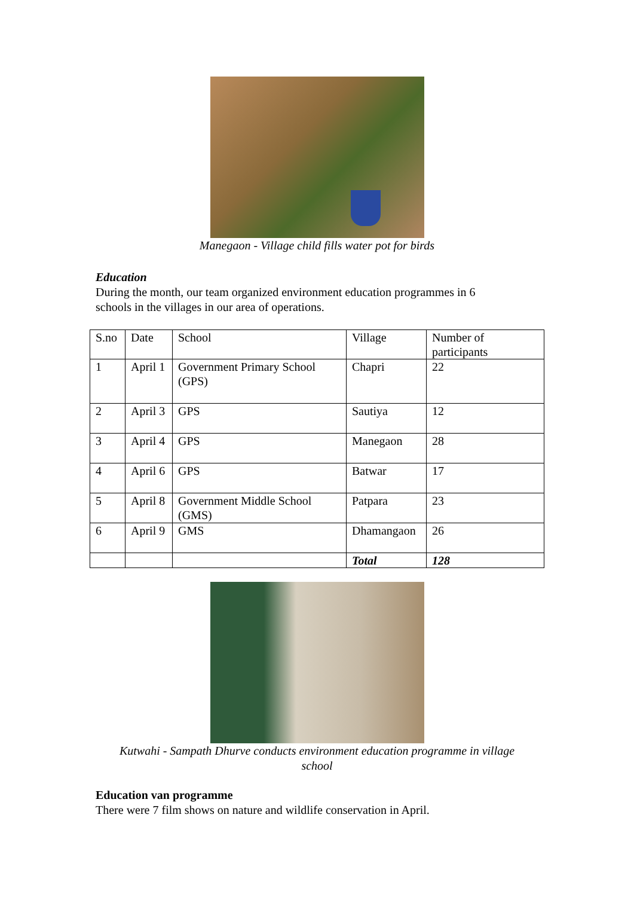Manegaon - Village child fills water pot for birds
Education
During the month, our team organized environment education programmes in 6 schools in the villages in our area of operations.
| S.no | Date | School | Village | Number of participants |
| 1 | April 1 | Government Primary School (GPS) | Chapri | 22 |
| 2 | April 3 | GPS | Sautiya | 12 |
| 3 | April 4 | GPS | Manegaon | 28 |
| 4 | April 6 | GPS | Batwar | 17 |
| 5 | April 8 | Government Middle School (GMS) | Patpara | 23 |
| 6 | April 9 | GMS | Dhamangaon | 26 |
| | | | Total | 128 |
Kutwahi - Sampath Dhurve conducts environment education programme in village
school
Education van programme
There were 7 film shows on nature and wildlife conservation in April.